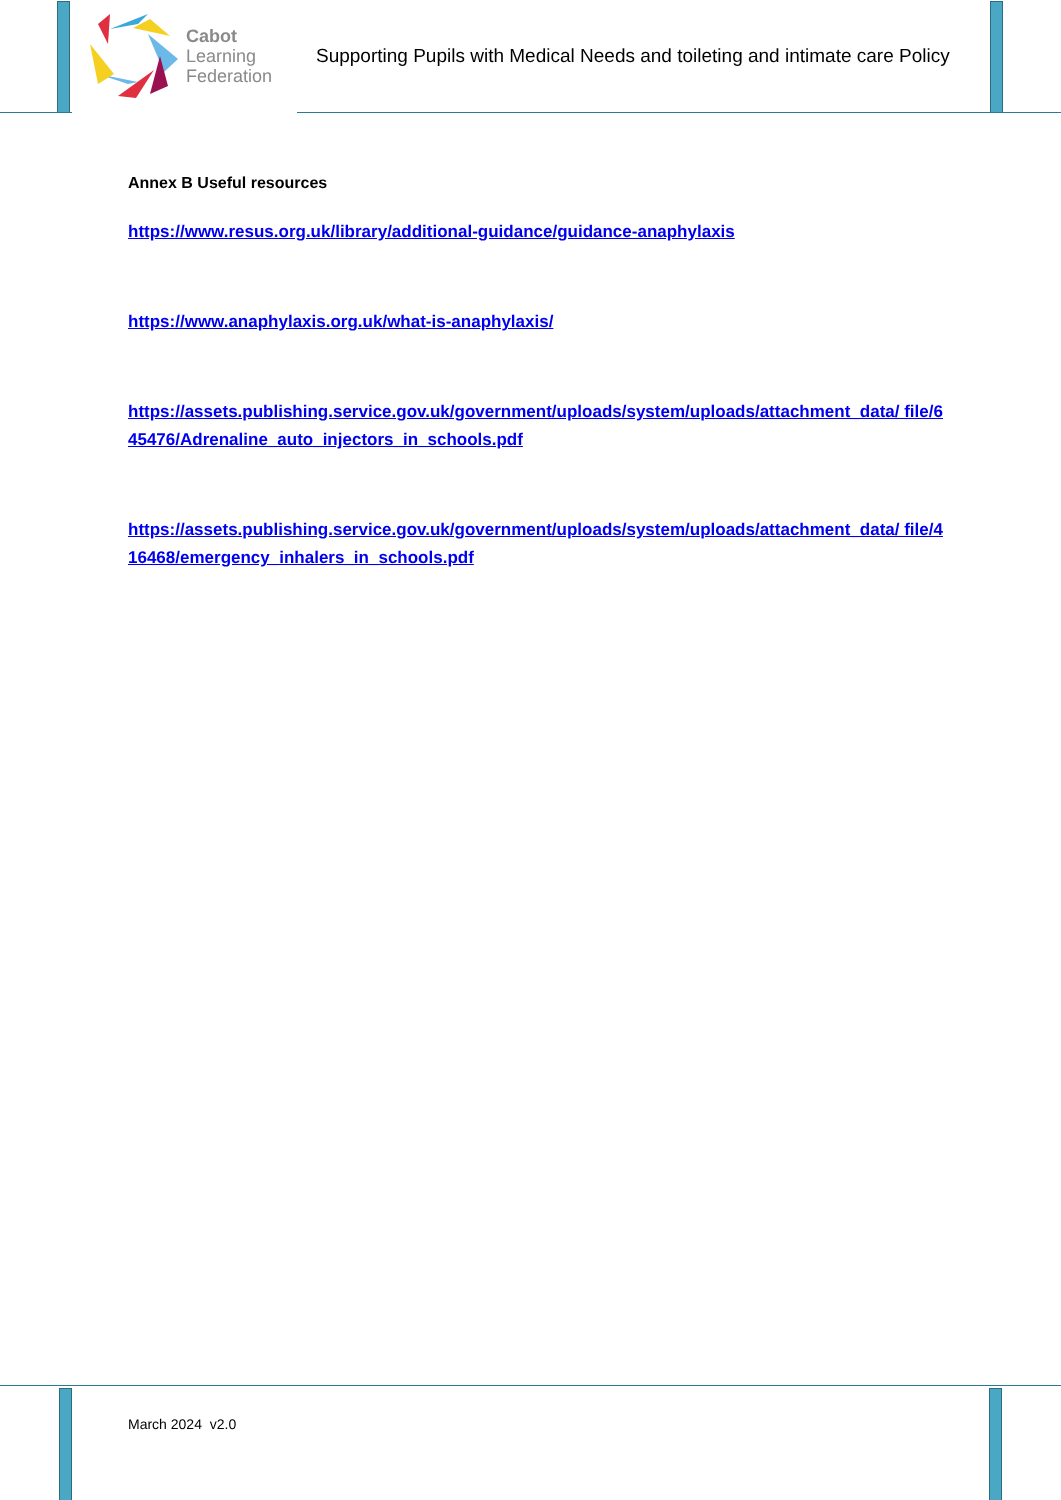Cabot
Learning
Federation
Supporting Pupils with Medical Needs and toileting and intimate care Policy
Annex B Useful resources
https://www.resus.org.uk/library/additional-guidance/guidance-anaphylaxis
https://www.anaphylaxis.org.uk/what-is-anaphylaxis/
https://assets.publishing.service.gov.uk/government/uploads/system/uploads/attachment_data/ file/645476/Adrenaline_auto_injectors_in_schools.pdf
https://assets.publishing.service.gov.uk/government/uploads/system/uploads/attachment_data/ file/416468/emergency_inhalers_in_schools.pdf
March 2024 v2.0